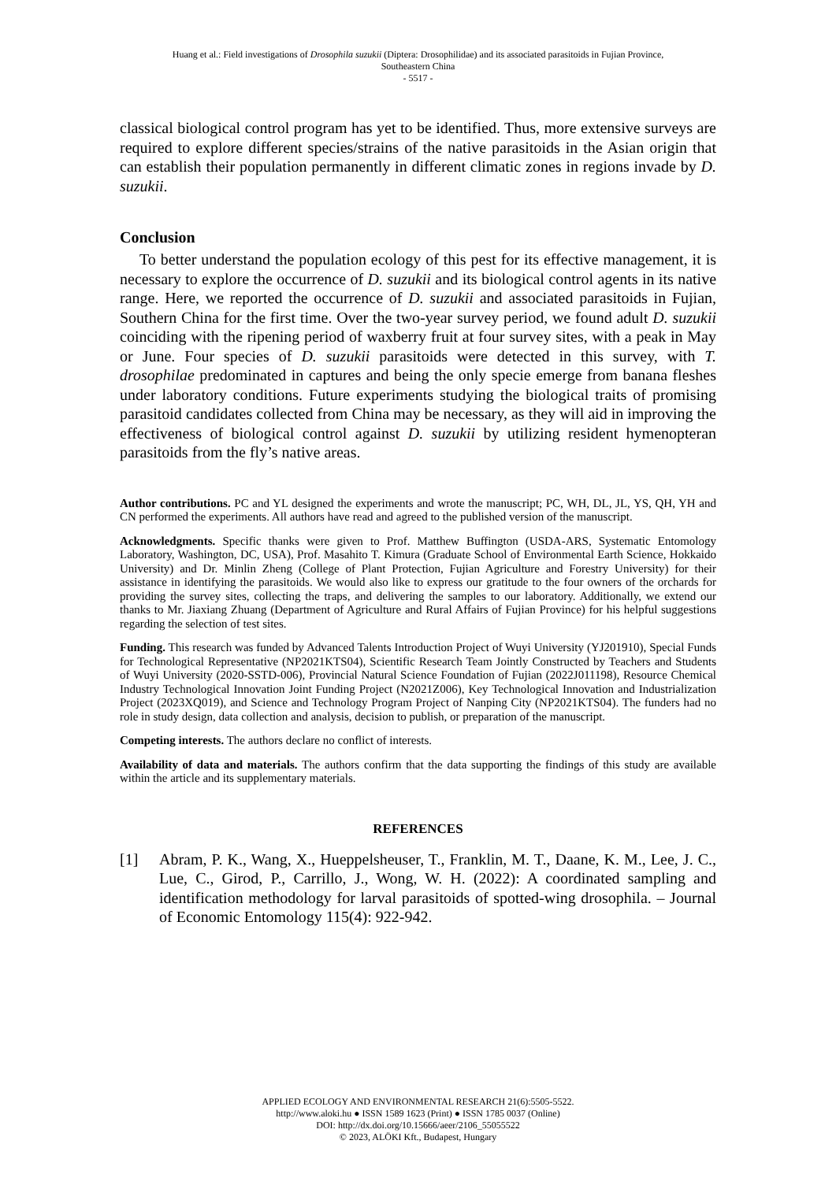Huang et al.: Field investigations of Drosophila suzukii (Diptera: Drosophilidae) and its associated parasitoids in Fujian Province,
Southeastern China
- 5517 -
classical biological control program has yet to be identified. Thus, more extensive surveys are required to explore different species/strains of the native parasitoids in the Asian origin that can establish their population permanently in different climatic zones in regions invade by D. suzukii.
Conclusion
To better understand the population ecology of this pest for its effective management, it is necessary to explore the occurrence of D. suzukii and its biological control agents in its native range. Here, we reported the occurrence of D. suzukii and associated parasitoids in Fujian, Southern China for the first time. Over the two-year survey period, we found adult D. suzukii coinciding with the ripening period of waxberry fruit at four survey sites, with a peak in May or June. Four species of D. suzukii parasitoids were detected in this survey, with T. drosophilae predominated in captures and being the only specie emerge from banana fleshes under laboratory conditions. Future experiments studying the biological traits of promising parasitoid candidates collected from China may be necessary, as they will aid in improving the effectiveness of biological control against D. suzukii by utilizing resident hymenopteran parasitoids from the fly’s native areas.
Author contributions. PC and YL designed the experiments and wrote the manuscript; PC, WH, DL, JL, YS, QH, YH and CN performed the experiments. All authors have read and agreed to the published version of the manuscript.
Acknowledgments. Specific thanks were given to Prof. Matthew Buffington (USDA-ARS, Systematic Entomology Laboratory, Washington, DC, USA), Prof. Masahito T. Kimura (Graduate School of Environmental Earth Science, Hokkaido University) and Dr. Minlin Zheng (College of Plant Protection, Fujian Agriculture and Forestry University) for their assistance in identifying the parasitoids. We would also like to express our gratitude to the four owners of the orchards for providing the survey sites, collecting the traps, and delivering the samples to our laboratory. Additionally, we extend our thanks to Mr. Jiaxiang Zhuang (Department of Agriculture and Rural Affairs of Fujian Province) for his helpful suggestions regarding the selection of test sites.
Funding. This research was funded by Advanced Talents Introduction Project of Wuyi University (YJ201910), Special Funds for Technological Representative (NP2021KTS04), Scientific Research Team Jointly Constructed by Teachers and Students of Wuyi University (2020-SSTD-006), Provincial Natural Science Foundation of Fujian (2022J011198), Resource Chemical Industry Technological Innovation Joint Funding Project (N2021Z006), Key Technological Innovation and Industrialization Project (2023XQ019), and Science and Technology Program Project of Nanping City (NP2021KTS04). The funders had no role in study design, data collection and analysis, decision to publish, or preparation of the manuscript.
Competing interests. The authors declare no conflict of interests.
Availability of data and materials. The authors confirm that the data supporting the findings of this study are available within the article and its supplementary materials.
REFERENCES
[1] Abram, P. K., Wang, X., Hueppelsheuser, T., Franklin, M. T., Daane, K. M., Lee, J. C., Lue, C., Girod, P., Carrillo, J., Wong, W. H. (2022): A coordinated sampling and identification methodology for larval parasitoids of spotted-wing drosophila. – Journal of Economic Entomology 115(4): 922-942.
APPLIED ECOLOGY AND ENVIRONMENTAL RESEARCH 21(6):5505-5522.
http://www.aloki.hu ● ISSN 1589 1623 (Print) ● ISSN 1785 0037 (Online)
DOI: http://dx.doi.org/10.15666/aeer/2106_55055522
© 2023, ALÖKI Kft., Budapest, Hungary